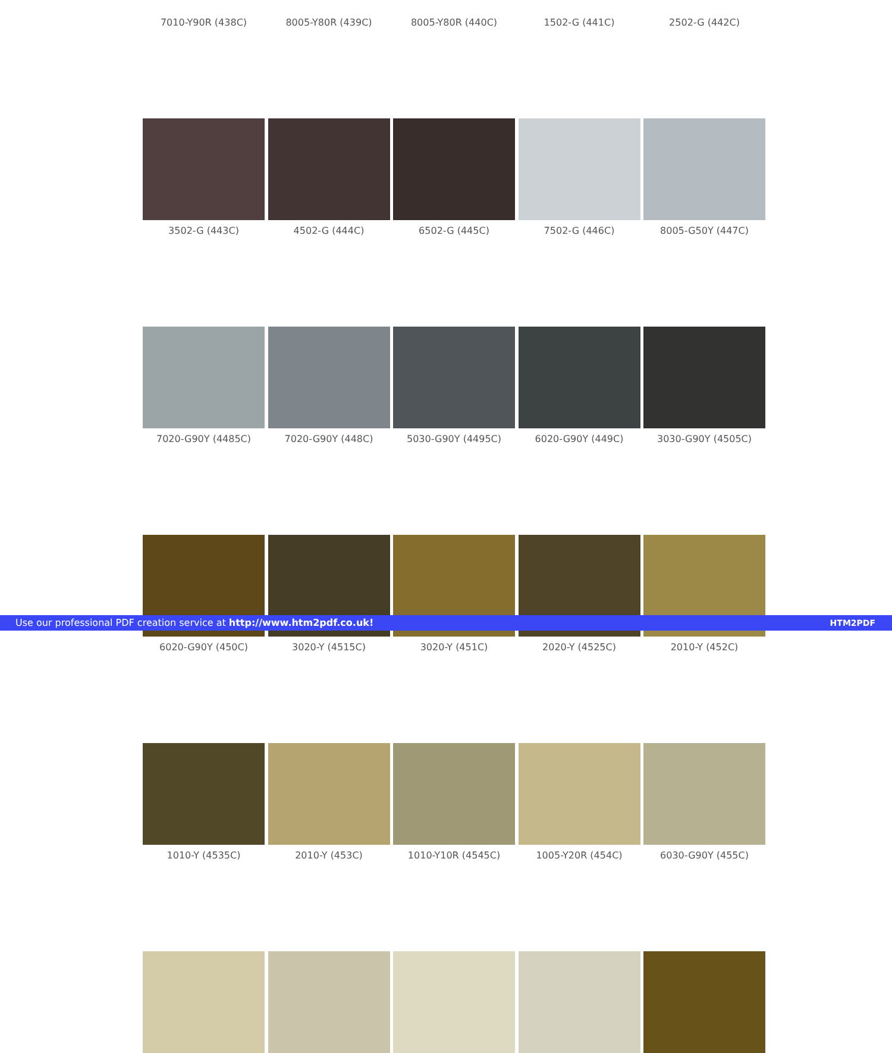7010-Y90R (438C)
8005-Y80R (439C)
8005-Y80R (440C)
1502-G (441C)
2502-G (442C)
3502-G (443C)
4502-G (444C)
6502-G (445C)
7502-G (446C)
8005-G50Y (447C)
7020-G90Y (4485C)
7020-G90Y (448C)
5030-G90Y (4495C)
6020-G90Y (449C)
3030-G90Y (4505C)
6020-G90Y (450C)
3020-Y (4515C)
3020-Y (451C)
2020-Y (4525C)
2010-Y (452C)
1010-Y (4535C)
2010-Y (453C)
1010-Y10R (4545C)
1005-Y20R (454C)
6030-G90Y (455C)
Use our professional PDF creation service at http://www.htm2pdf.co.uk! HTM2PDF